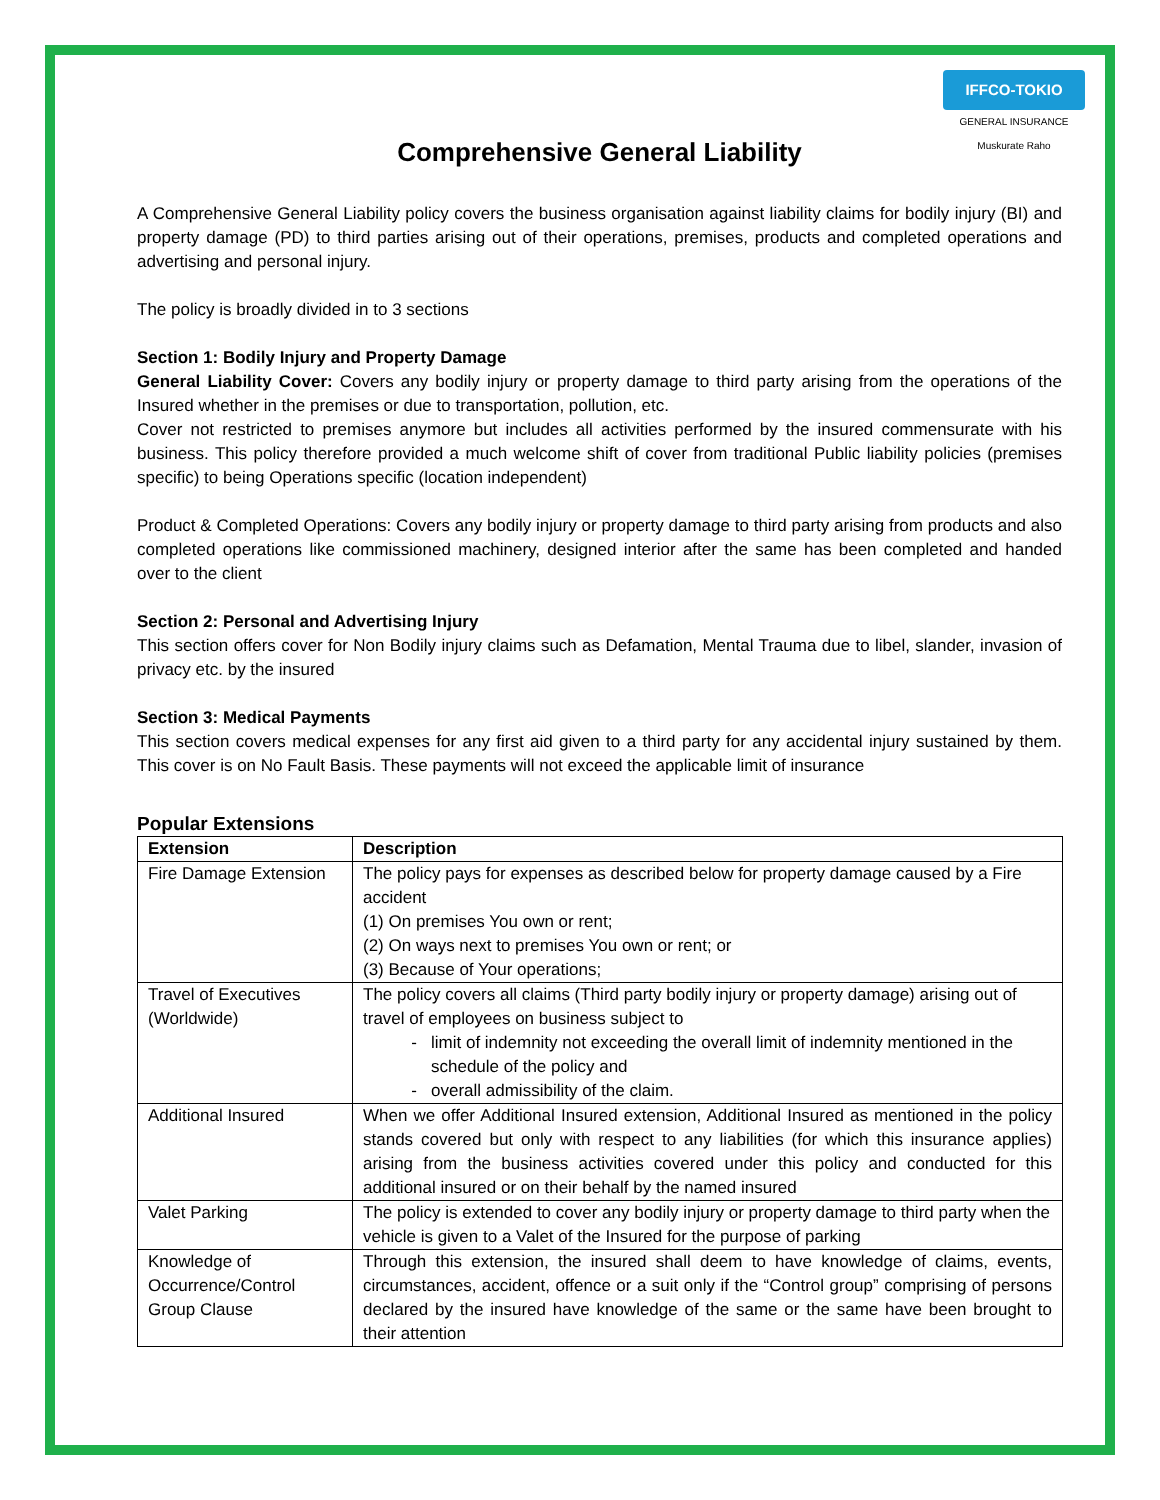IFFCO-TOKIO
GENERAL INSURANCE
Muskurate Raho
Comprehensive General Liability
A Comprehensive General Liability policy covers the business organisation against liability claims for bodily injury (BI) and property damage (PD) to third parties arising out of their operations, premises, products and completed operations and advertising and personal injury.
The policy is broadly divided in to 3 sections
Section 1: Bodily Injury and Property Damage
General Liability Cover: Covers any bodily injury or property damage to third party arising from the operations of the Insured whether in the premises or due to transportation, pollution, etc.
Cover not restricted to premises anymore but includes all activities performed by the insured commensurate with his business. This policy therefore provided a much welcome shift of cover from traditional Public liability policies (premises specific) to being Operations specific (location independent)
Product & Completed Operations: Covers any bodily injury or property damage to third party arising from products and also completed operations like commissioned machinery, designed interior after the same has been completed and handed over to the client
Section 2: Personal and Advertising Injury
This section offers cover for Non Bodily injury claims such as Defamation, Mental Trauma due to libel, slander, invasion of privacy etc. by the insured
Section 3: Medical Payments
This section covers medical expenses for any first aid given to a third party for any accidental injury sustained by them. This cover is on No Fault Basis. These payments will not exceed the applicable limit of insurance
Popular Extensions
| Extension | Description |
| --- | --- |
| Fire Damage Extension | The policy pays for expenses as described below for property damage caused by a Fire accident (1) On premises You own or rent; (2) On ways next to premises You own or rent; or (3) Because of Your operations; |
| Travel of Executives (Worldwide) | The policy covers all claims (Third party bodily injury or property damage) arising out of travel of employees on business subject to limit of indemnity not exceeding the overall limit of indemnity mentioned in the schedule of the policy and overall admissibility of the claim. |
| Additional Insured | When we offer Additional Insured extension, Additional Insured as mentioned in the policy stands covered but only with respect to any liabilities (for which this insurance applies) arising from the business activities covered under this policy and conducted for this additional insured or on their behalf by the named insured |
| Valet Parking | The policy is extended to cover any bodily injury or property damage to third party when the vehicle is given to a Valet of the Insured for the purpose of parking |
| Knowledge of Occurrence/Control Group Clause | Through this extension, the insured shall deem to have knowledge of claims, events, circumstances, accident, offence or a suit only if the “Control group” comprising of persons declared by the insured have knowledge of the same or the same have been brought to their attention |